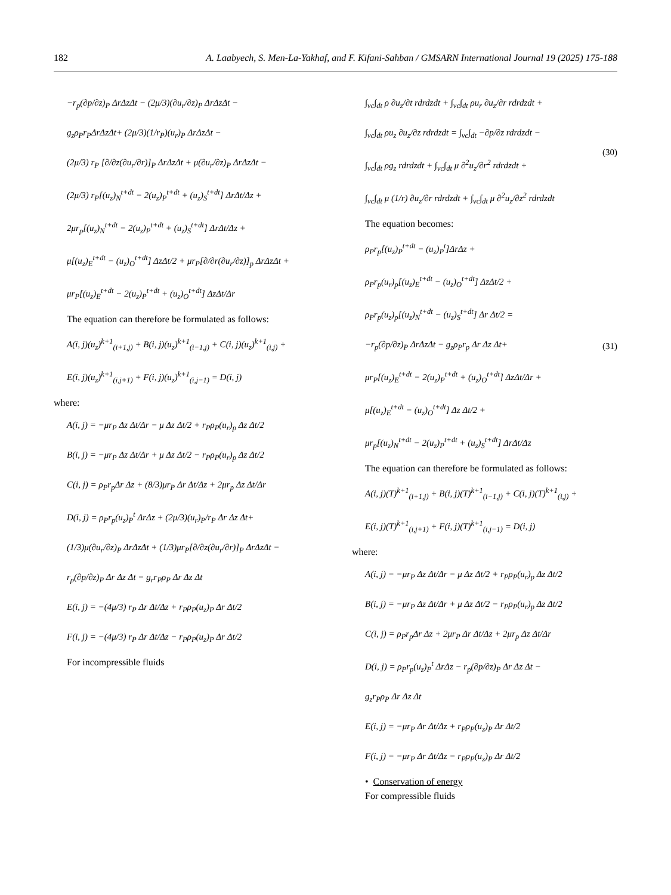182 A. Laabyech, S. Men-La-Yakhaf, and F. Kifani-Sahban / GMSARN International Journal 19 (2025) 175-188
−r<sub>p</sub>(∂p/∂z)<sub>P</sub> ΔrΔzΔt − (2μ/3)(∂u<sub>r</sub>/∂z)<sub>P</sub> ΔrΔzΔt −
g<sub>z</sub>ρ<sub>P</sub>r<sub>P</sub>ΔrΔzΔt+ (2μ/3)(1/r<sub>P</sub>)(u<sub>r</sub>)<sub>P</sub> ΔrΔzΔt −
(2μ/3) r<sub>P</sub> [∂/∂z(∂u<sub>r</sub>/∂r)]<sub>P</sub> ΔrΔzΔt + μ(∂u<sub>r</sub>/∂z)<sub>P</sub> ΔrΔzΔt −
(2μ/3) r<sub>P</sub>[(u<sub>z</sub>)<sub>N</sub><sup>t+dt</sup> − 2(u<sub>z</sub>)<sub>P</sub><sup>t+dt</sup> + (u<sub>z</sub>)<sub>S</sub><sup>t+dt</sup>] ΔrΔt/Δz +
2μr<sub>p</sub>[(u<sub>z</sub>)<sub>N</sub><sup>t+dt</sup> − 2(u<sub>z</sub>)<sub>P</sub><sup>t+dt</sup> + (u<sub>z</sub>)<sub>S</sub><sup>t+dt</sup>] ΔrΔt/Δz +
μ[(u<sub>z</sub>)<sub>E</sub><sup>t+dt</sup> − (u<sub>z</sub>)<sub>O</sub><sup>t+dt</sup>] ΔzΔt/2 + μr<sub>P</sub>[∂/∂r(∂u<sub>r</sub>/∂z)]<sub>p</sub> ΔrΔzΔt +
μr<sub>P</sub>[(u<sub>z</sub>)<sub>E</sub><sup>t+dt</sup> − 2(u<sub>z</sub>)<sub>P</sub><sup>t+dt</sup> + (u<sub>z</sub>)<sub>O</sub><sup>t+dt</sup>] ΔzΔt/Δr
The equation can therefore be formulated as follows:
A(i, j)(u<sub>z</sub>)<sup>k+1</sup><sub>(i+1,j)</sub> + B(i, j)(u<sub>z</sub>)<sup>k+1</sup><sub>(i−1,j)</sub> + C(i, j)(u<sub>z</sub>)<sup>k+1</sup><sub>(i,j)</sub> +
E(i, j)(u<sub>z</sub>)<sup>k+1</sup><sub>(i,j+1)</sub> + F(i, j)(u<sub>z</sub>)<sup>k+1</sup><sub>(i,j−1)</sub> = D(i, j)
where:
A(i, j) = −μr<sub>P</sub> Δz Δt/Δr − μ Δz Δt/2 + r<sub>P</sub>ρ<sub>P</sub>(u<sub>r</sub>)<sub>p</sub> Δz Δt/2
B(i, j) = −μr<sub>P</sub> Δz Δt/Δr + μ Δz Δt/2 − r<sub>P</sub>ρ<sub>P</sub>(u<sub>r</sub>)<sub>p</sub> Δz Δt/2
C(i, j) = ρ<sub>P</sub>r<sub>p</sub>Δr Δz + (8/3)μr<sub>P</sub> Δr Δt/Δz + 2μr<sub>p</sub> Δz Δt/Δr
D(i, j) = ρ<sub>P</sub>r<sub>p</sub>(u<sub>z</sub>)<sub>P</sub><sup>t</sup> ΔrΔz + (2μ/3)(u<sub>r</sub>)<sub>P</sub>/r<sub>P</sub> Δr Δz Δt+
(1/3)μ(∂u<sub>r</sub>/∂z)<sub>P</sub> ΔrΔzΔt + (1/3)μr<sub>P</sub>[∂/∂z(∂u<sub>r</sub>/∂r)]<sub>P</sub> ΔrΔzΔt −
r<sub>p</sub>(∂p/∂z)<sub>P</sub> Δr Δz Δt − g<sub>r</sub>r<sub>P</sub>ρ<sub>P</sub> Δr Δz Δt
E(i, j) = −(4μ/3) r<sub>P</sub> Δr Δt/Δz + r<sub>P</sub>ρ<sub>P</sub>(u<sub>z</sub>)<sub>P</sub> Δr Δt/2
F(i, j) = −(4μ/3) r<sub>P</sub> Δr Δt/Δz − r<sub>P</sub>ρ<sub>P</sub>(u<sub>z</sub>)<sub>P</sub> Δr Δt/2
For incompressible fluids
∫<sub>vc</sub>∫<sub>dt</sub> ρ ∂u<sub>z</sub>/∂t rdrdzdt + ∫<sub>vc</sub>∫<sub>dt</sub> ρu<sub>r</sub> ∂u<sub>z</sub>/∂r rdrdzdt +
∫<sub>vc</sub>∫<sub>dt</sub> ρu<sub>z</sub> ∂u<sub>z</sub>/∂z rdrdzdt = ∫<sub>vc</sub>∫<sub>dt</sub> −∂p/∂z rdrdzdt −
∫<sub>vc</sub>∫<sub>dt</sub> ρg<sub>z</sub> rdrdzdt + ∫<sub>vc</sub>∫<sub>dt</sub> μ ∂<sup>2</sup>u<sub>z</sub>/∂r<sup>2</sup> rdrdzdt +
∫<sub>vc</sub>∫<sub>dt</sub> μ (1/r) ∂u<sub>z</sub>/∂r rdrdzdt + ∫<sub>vc</sub>∫<sub>dt</sub> μ ∂<sup>2</sup>u<sub>z</sub>/∂z<sup>2</sup> rdrdzdt
(30)
The equation becomes:
ρ<sub>P</sub>r<sub>p</sub>[(u<sub>z</sub>)<sub>P</sub><sup>t+dt</sup> − (u<sub>z</sub>)<sub>P</sub><sup>t</sup>]ΔrΔz +
ρ<sub>P</sub>r<sub>p</sub>(u<sub>r</sub>)<sub>p</sub>[(u<sub>z</sub>)<sub>E</sub><sup>t+dt</sup> − (u<sub>z</sub>)<sub>O</sub><sup>t+dt</sup>] ΔzΔt/2 +
ρ<sub>P</sub>r<sub>p</sub>(u<sub>z</sub>)<sub>p</sub>[(u<sub>z</sub>)<sub>N</sub><sup>t+dt</sup> − (u<sub>z</sub>)<sub>S</sub><sup>t+dt</sup>] Δr Δt/2 =
−r<sub>p</sub>(∂p/∂z)<sub>P</sub> ΔrΔzΔt − g<sub>z</sub>ρ<sub>P</sub>r<sub>p</sub> Δr Δz Δt+
μr<sub>P</sub>[(u<sub>z</sub>)<sub>E</sub><sup>t+dt</sup> − 2(u<sub>z</sub>)<sub>P</sub><sup>t+dt</sup> + (u<sub>z</sub>)<sub>O</sub><sup>t+dt</sup>] ΔzΔt/Δr +
μ[(u<sub>z</sub>)<sub>E</sub><sup>t+dt</sup> − (u<sub>z</sub>)<sub>O</sub><sup>t+dt</sup>] Δz Δt/2 +
μr<sub>p</sub>[(u<sub>z</sub>)<sub>N</sub><sup>t+dt</sup> − 2(u<sub>z</sub>)<sub>P</sub><sup>t+dt</sup> + (u<sub>z</sub>)<sub>S</sub><sup>t+dt</sup>] ΔrΔt/Δz
(31)
The equation can therefore be formulated as follows:
A(i, j)(T)<sup>k+1</sup><sub>(i+1,j)</sub> + B(i, j)(T)<sup>k+1</sup><sub>(i−1,j)</sub> + C(i, j)(T)<sup>k+1</sup><sub>(i,j)</sub> +
E(i, j)(T)<sup>k+1</sup><sub>(i,j+1)</sub> + F(i, j)(T)<sup>k+1</sup><sub>(i,j−1)</sub> = D(i, j)
where:
A(i, j) = −μr<sub>P</sub> Δz Δt/Δr − μ Δz Δt/2 + r<sub>P</sub>ρ<sub>P</sub>(u<sub>r</sub>)<sub>p</sub> Δz Δt/2
B(i, j) = −μr<sub>P</sub> Δz Δt/Δr + μ Δz Δt/2 − r<sub>P</sub>ρ<sub>P</sub>(u<sub>r</sub>)<sub>p</sub> Δz Δt/2
C(i, j) = ρ<sub>P</sub>r<sub>p</sub>Δr Δz + 2μr<sub>P</sub> Δr Δt/Δz + 2μr<sub>p</sub> Δz Δt/Δr
D(i, j) = ρ<sub>P</sub>r<sub>p</sub>(u<sub>z</sub>)<sub>P</sub><sup>t</sup> ΔrΔz − r<sub>p</sub>(∂p/∂z)<sub>P</sub> Δr Δz Δt −
g<sub>z</sub>r<sub>P</sub>ρ<sub>P</sub> Δr Δz Δt
E(i, j) = −μr<sub>P</sub> Δr Δt/Δz + r<sub>P</sub>ρ<sub>P</sub>(u<sub>z</sub>)<sub>P</sub> Δr Δt/2
F(i, j) = −μr<sub>P</sub> Δr Δt/Δz − r<sub>P</sub>ρ<sub>P</sub>(u<sub>z</sub>)<sub>P</sub> Δr Δt/2
• Conservation of energy
For compressible fluids